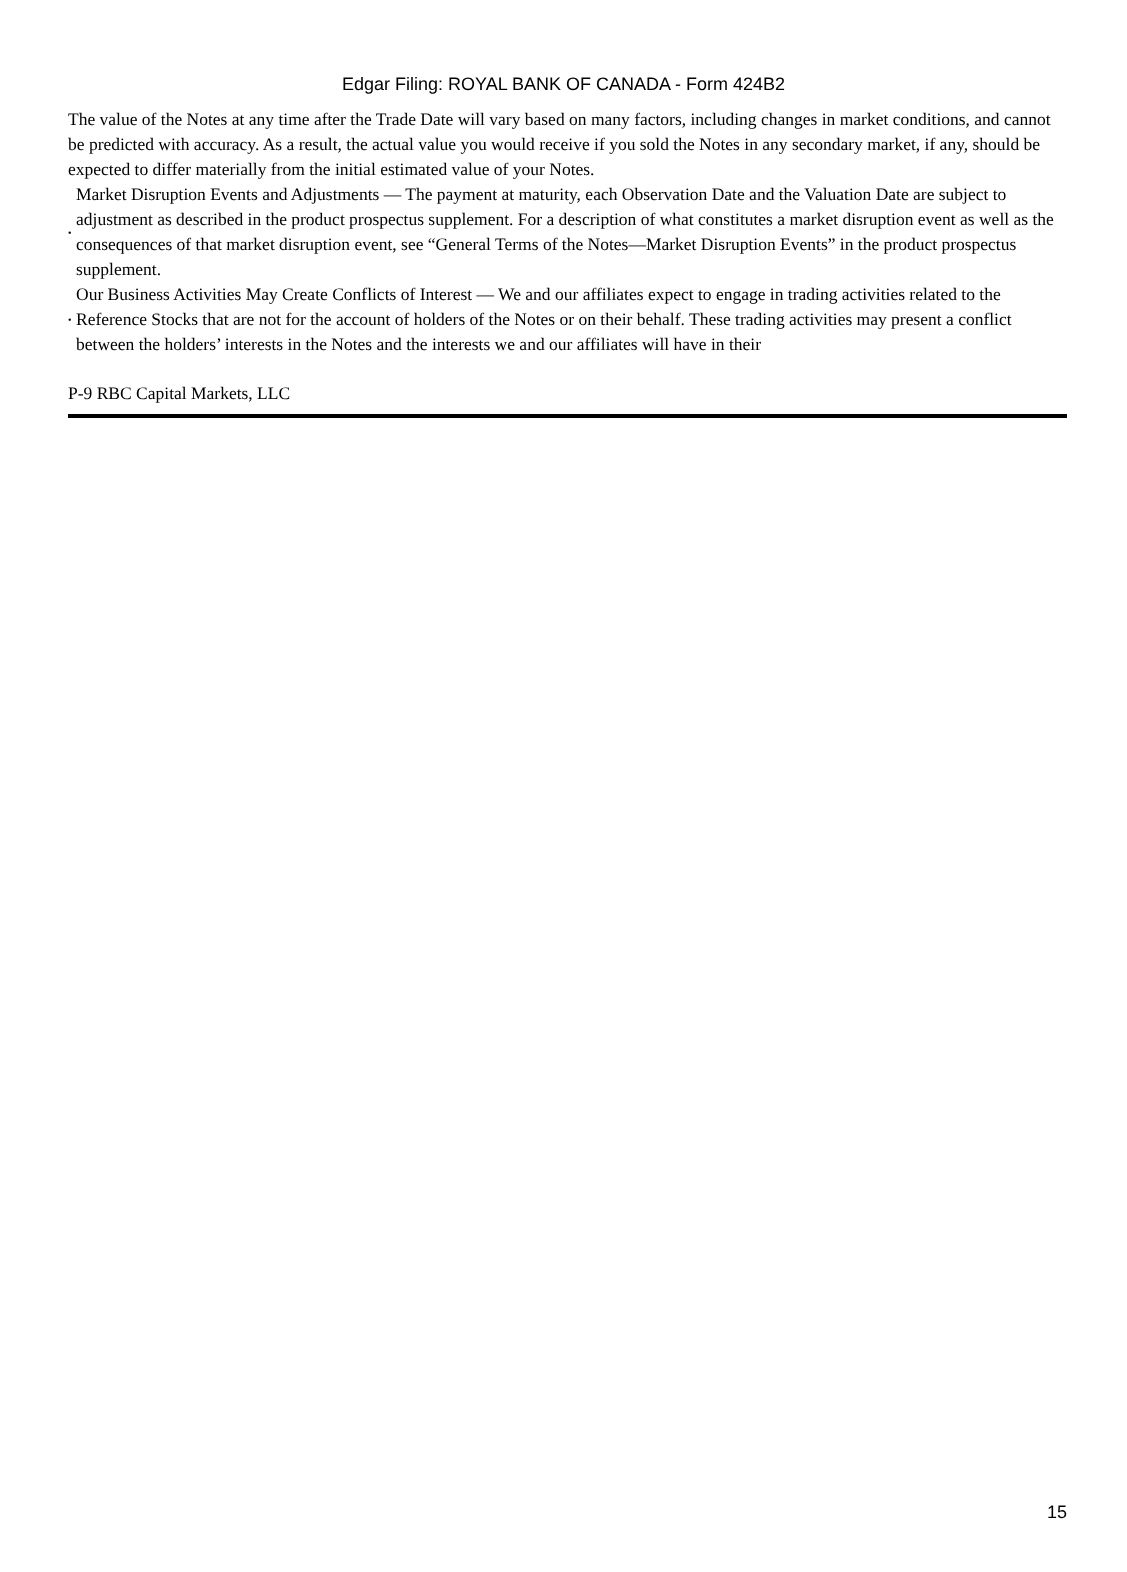Edgar Filing: ROYAL BANK OF CANADA - Form 424B2
The value of the Notes at any time after the Trade Date will vary based on many factors, including changes in market conditions, and cannot be predicted with accuracy. As a result, the actual value you would receive if you sold the Notes in any secondary market, if any, should be expected to differ materially from the initial estimated value of your Notes.
• Market Disruption Events and Adjustments — The payment at maturity, each Observation Date and the Valuation Date are subject to adjustment as described in the product prospectus supplement. For a description of what constitutes a market disruption event as well as the consequences of that market disruption event, see “General Terms of the Notes—Market Disruption Events” in the product prospectus supplement.
• Our Business Activities May Create Conflicts of Interest — We and our affiliates expect to engage in trading activities related to the Reference Stocks that are not for the account of holders of the Notes or on their behalf. These trading activities may present a conflict between the holders’ interests in the Notes and the interests we and our affiliates will have in their
P-9 RBC Capital Markets, LLC
15